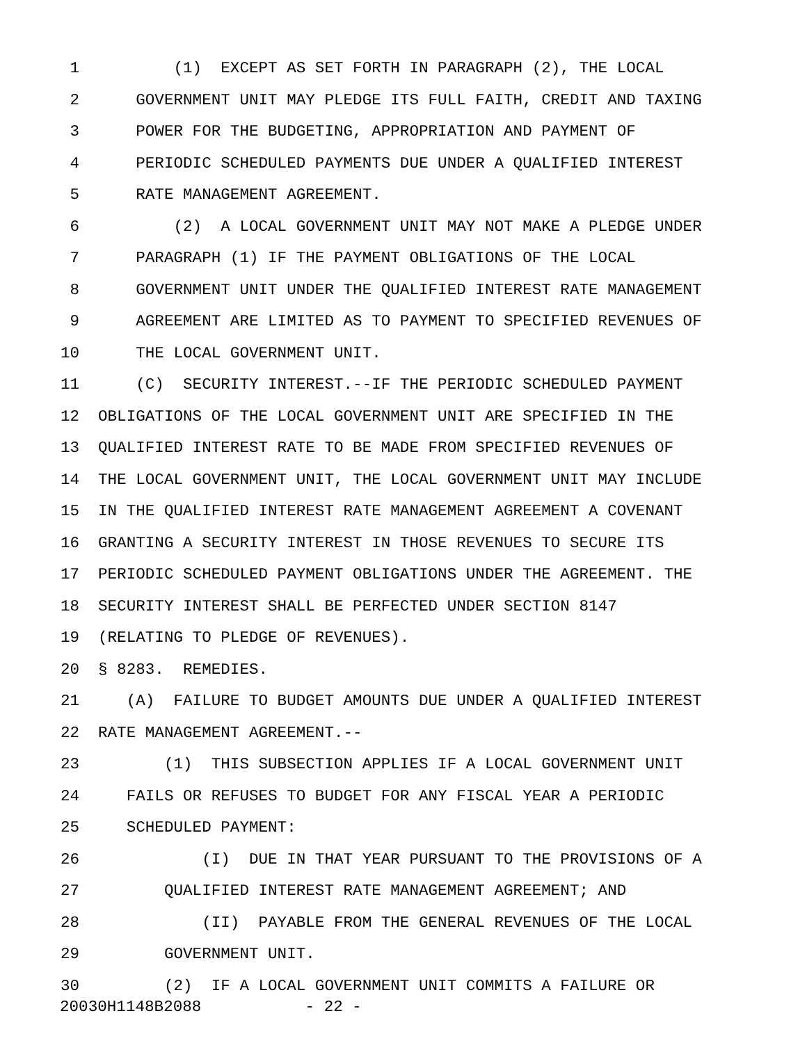1 (1) EXCEPT AS SET FORTH IN PARAGRAPH (2), THE LOCAL
2 GOVERNMENT UNIT MAY PLEDGE ITS FULL FAITH, CREDIT AND TAXING
3 POWER FOR THE BUDGETING, APPROPRIATION AND PAYMENT OF
4 PERIODIC SCHEDULED PAYMENTS DUE UNDER A QUALIFIED INTEREST
5 RATE MANAGEMENT AGREEMENT.
6 (2) A LOCAL GOVERNMENT UNIT MAY NOT MAKE A PLEDGE UNDER
7 PARAGRAPH (1) IF THE PAYMENT OBLIGATIONS OF THE LOCAL
8 GOVERNMENT UNIT UNDER THE QUALIFIED INTEREST RATE MANAGEMENT
9 AGREEMENT ARE LIMITED AS TO PAYMENT TO SPECIFIED REVENUES OF
10 THE LOCAL GOVERNMENT UNIT.
11 (C) SECURITY INTEREST.--IF THE PERIODIC SCHEDULED PAYMENT
12 OBLIGATIONS OF THE LOCAL GOVERNMENT UNIT ARE SPECIFIED IN THE
13 QUALIFIED INTEREST RATE TO BE MADE FROM SPECIFIED REVENUES OF
14 THE LOCAL GOVERNMENT UNIT, THE LOCAL GOVERNMENT UNIT MAY INCLUDE
15 IN THE QUALIFIED INTEREST RATE MANAGEMENT AGREEMENT A COVENANT
16 GRANTING A SECURITY INTEREST IN THOSE REVENUES TO SECURE ITS
17 PERIODIC SCHEDULED PAYMENT OBLIGATIONS UNDER THE AGREEMENT. THE
18 SECURITY INTEREST SHALL BE PERFECTED UNDER SECTION 8147
19 (RELATING TO PLEDGE OF REVENUES).
20 § 8283. REMEDIES.
21 (A) FAILURE TO BUDGET AMOUNTS DUE UNDER A QUALIFIED INTEREST
22 RATE MANAGEMENT AGREEMENT.--
23 (1) THIS SUBSECTION APPLIES IF A LOCAL GOVERNMENT UNIT
24 FAILS OR REFUSES TO BUDGET FOR ANY FISCAL YEAR A PERIODIC
25 SCHEDULED PAYMENT:
26 (I) DUE IN THAT YEAR PURSUANT TO THE PROVISIONS OF A
27 QUALIFIED INTEREST RATE MANAGEMENT AGREEMENT; AND
28 (II) PAYABLE FROM THE GENERAL REVENUES OF THE LOCAL
29 GOVERNMENT UNIT.
30 (2) IF A LOCAL GOVERNMENT UNIT COMMITS A FAILURE OR
20030H1148B2088 - 22 -